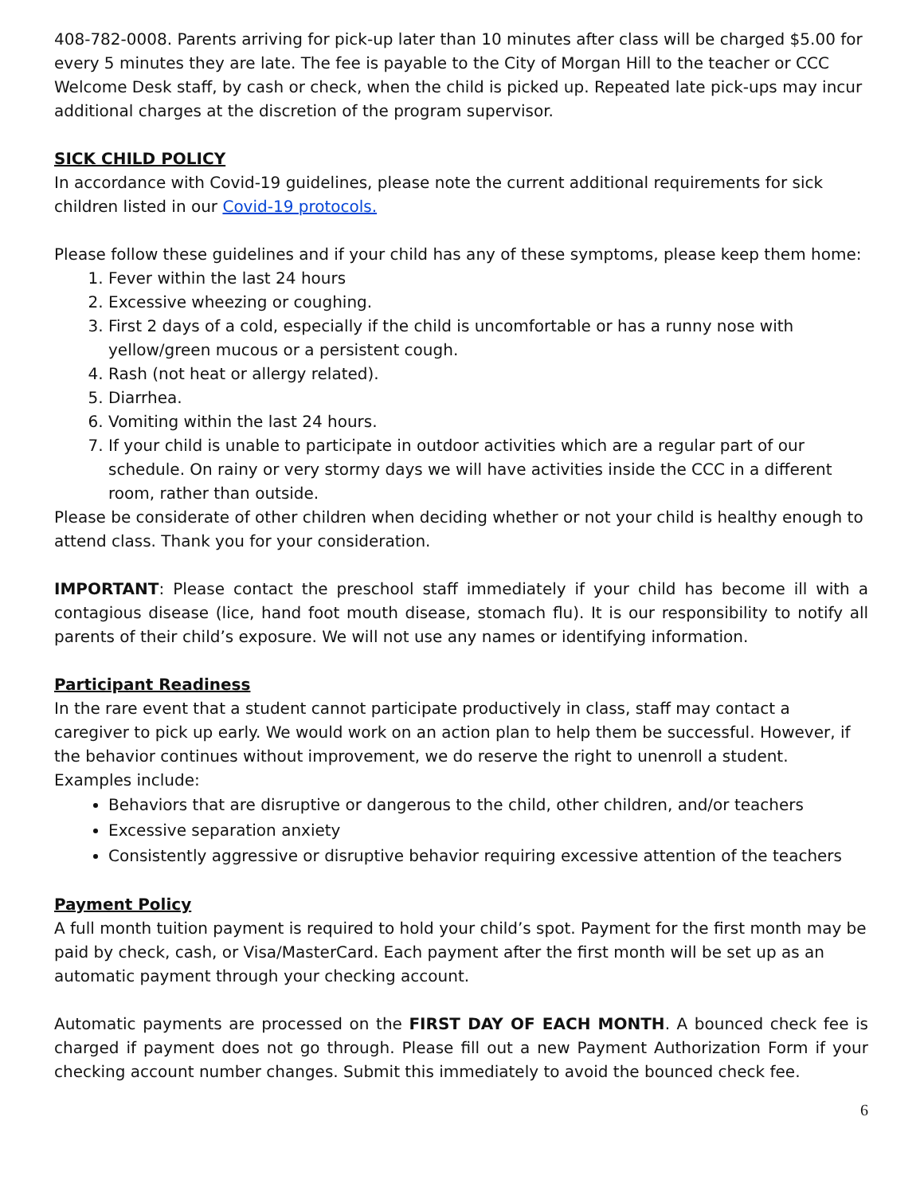408-782-0008. Parents arriving for pick-up later than 10 minutes after class will be charged $5.00 for every 5 minutes they are late. The fee is payable to the City of Morgan Hill to the teacher or CCC Welcome Desk staff, by cash or check, when the child is picked up. Repeated late pick-ups may incur additional charges at the discretion of the program supervisor.
SICK CHILD POLICY
In accordance with Covid-19 guidelines, please note the current additional requirements for sick children listed in our Covid-19 protocols.
Please follow these guidelines and if your child has any of these symptoms, please keep them home:
1. Fever within the last 24 hours
2. Excessive wheezing or coughing.
3. First 2 days of a cold, especially if the child is uncomfortable or has a runny nose with yellow/green mucous or a persistent cough.
4. Rash (not heat or allergy related).
5. Diarrhea.
6. Vomiting within the last 24 hours.
7. If your child is unable to participate in outdoor activities which are a regular part of our schedule. On rainy or very stormy days we will have activities inside the CCC in a different room, rather than outside.
Please be considerate of other children when deciding whether or not your child is healthy enough to attend class. Thank you for your consideration.
IMPORTANT: Please contact the preschool staff immediately if your child has become ill with a contagious disease (lice, hand foot mouth disease, stomach flu). It is our responsibility to notify all parents of their child’s exposure. We will not use any names or identifying information.
Participant Readiness
In the rare event that a student cannot participate productively in class, staff may contact a caregiver to pick up early. We would work on an action plan to help them be successful. However, if the behavior continues without improvement, we do reserve the right to unenroll a student. Examples include:
Behaviors that are disruptive or dangerous to the child, other children, and/or teachers
Excessive separation anxiety
Consistently aggressive or disruptive behavior requiring excessive attention of the teachers
Payment Policy
A full month tuition payment is required to hold your child’s spot. Payment for the first month may be paid by check, cash, or Visa/MasterCard. Each payment after the first month will be set up as an automatic payment through your checking account.
Automatic payments are processed on the FIRST DAY OF EACH MONTH. A bounced check fee is charged if payment does not go through. Please fill out a new Payment Authorization Form if your checking account number changes. Submit this immediately to avoid the bounced check fee.
6